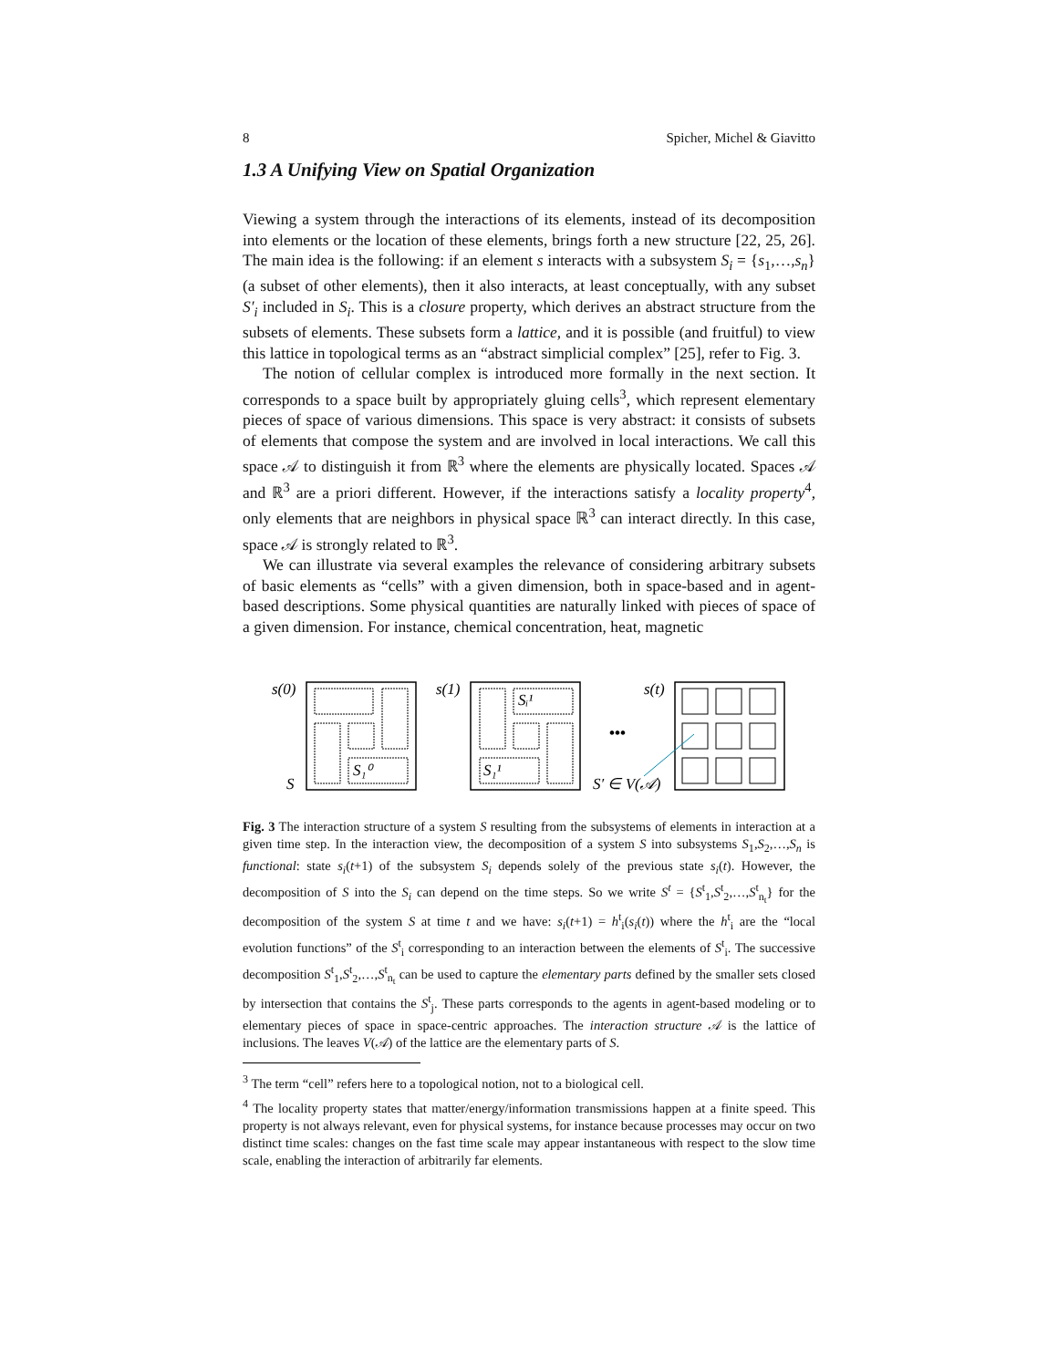8 Spicher, Michel & Giavitto
1.3 A Unifying View on Spatial Organization
Viewing a system through the interactions of its elements, instead of its decomposition into elements or the location of these elements, brings forth a new structure [22, 25, 26]. The main idea is the following: if an element s interacts with a subsystem S<sub>i</sub> = {s<sub>1</sub>,…,s<sub>n</sub>} (a subset of other elements), then it also interacts, at least conceptually, with any subset S′<sub>i</sub> included in S<sub>i</sub>. This is a closure property, which derives an abstract structure from the subsets of elements. These subsets form a lattice, and it is possible (and fruitful) to view this lattice in topological terms as an “abstract simplicial complex” [25], refer to Fig. 3.
The notion of cellular complex is introduced more formally in the next section. It corresponds to a space built by appropriately gluing cells<sup>3</sup>, which represent elementary pieces of space of various dimensions. This space is very abstract: it consists of subsets of elements that compose the system and are involved in local interactions. We call this space 𝒜 to distinguish it from ℝ<sup>3</sup> where the elements are physically located. Spaces 𝒜 and ℝ<sup>3</sup> are a priori different. However, if the interactions satisfy a locality property<sup>4</sup>, only elements that are neighbors in physical space ℝ<sup>3</sup> can interact directly. In this case, space 𝒜 is strongly related to ℝ<sup>3</sup>.
We can illustrate via several examples the relevance of considering arbitrary subsets of basic elements as “cells” with a given dimension, both in space-based and in agent-based descriptions. Some physical quantities are naturally linked with pieces of space of a given dimension. For instance, chemical concentration, heat, magnetic
s(0)
S
S₁⁰
s(1)
Sᵢ¹
S₁¹
•••
s(t)
S′ ∈ V(𝒜)
Fig. 3 The interaction structure of a system S resulting from the subsystems of elements in interaction at a given time step. In the interaction view, the decomposition of a system S into subsystems S<sub>1</sub>,S<sub>2</sub>,…,S<sub>n</sub> is functional: state s<sub>i</sub>(t+1) of the subsystem S<sub>i</sub> depends solely of the previous state s<sub>i</sub>(t). However, the decomposition of S into the S<sub>i</sub> can depend on the time steps. So we write S<sup>t</sup> = {S<sup>t</sup><sub>1</sub>,S<sup>t</sup><sub>2</sub>,…,S<sup>t</sup><sub>n<sub>t</sub></sub>} for the decomposition of the system S at time t and we have: s<sub>i</sub>(t+1) = h<sup>t</sup><sub>i</sub>(s<sub>i</sub>(t)) where the h<sup>t</sup><sub>i</sub> are the “local evolution functions” of the S<sup>t</sup><sub>i</sub> corresponding to an interaction between the elements of S<sup>t</sup><sub>i</sub>. The successive decomposition S<sup>t</sup><sub>1</sub>,S<sup>t</sup><sub>2</sub>,…,S<sup>t</sup><sub>n<sub>t</sub></sub> can be used to capture the elementary parts defined by the smaller sets closed by intersection that contains the S<sup>t</sup><sub>j</sub>. These parts corresponds to the agents in agent-based modeling or to elementary pieces of space in space-centric approaches. The interaction structure 𝒜 is the lattice of inclusions. The leaves V(𝒜) of the lattice are the elementary parts of S.
<sup>3</sup> The term “cell” refers here to a topological notion, not to a biological cell.
<sup>4</sup> The locality property states that matter/energy/information transmissions happen at a finite speed. This property is not always relevant, even for physical systems, for instance because processes may occur on two distinct time scales: changes on the fast time scale may appear instantaneous with respect to the slow time scale, enabling the interaction of arbitrarily far elements.